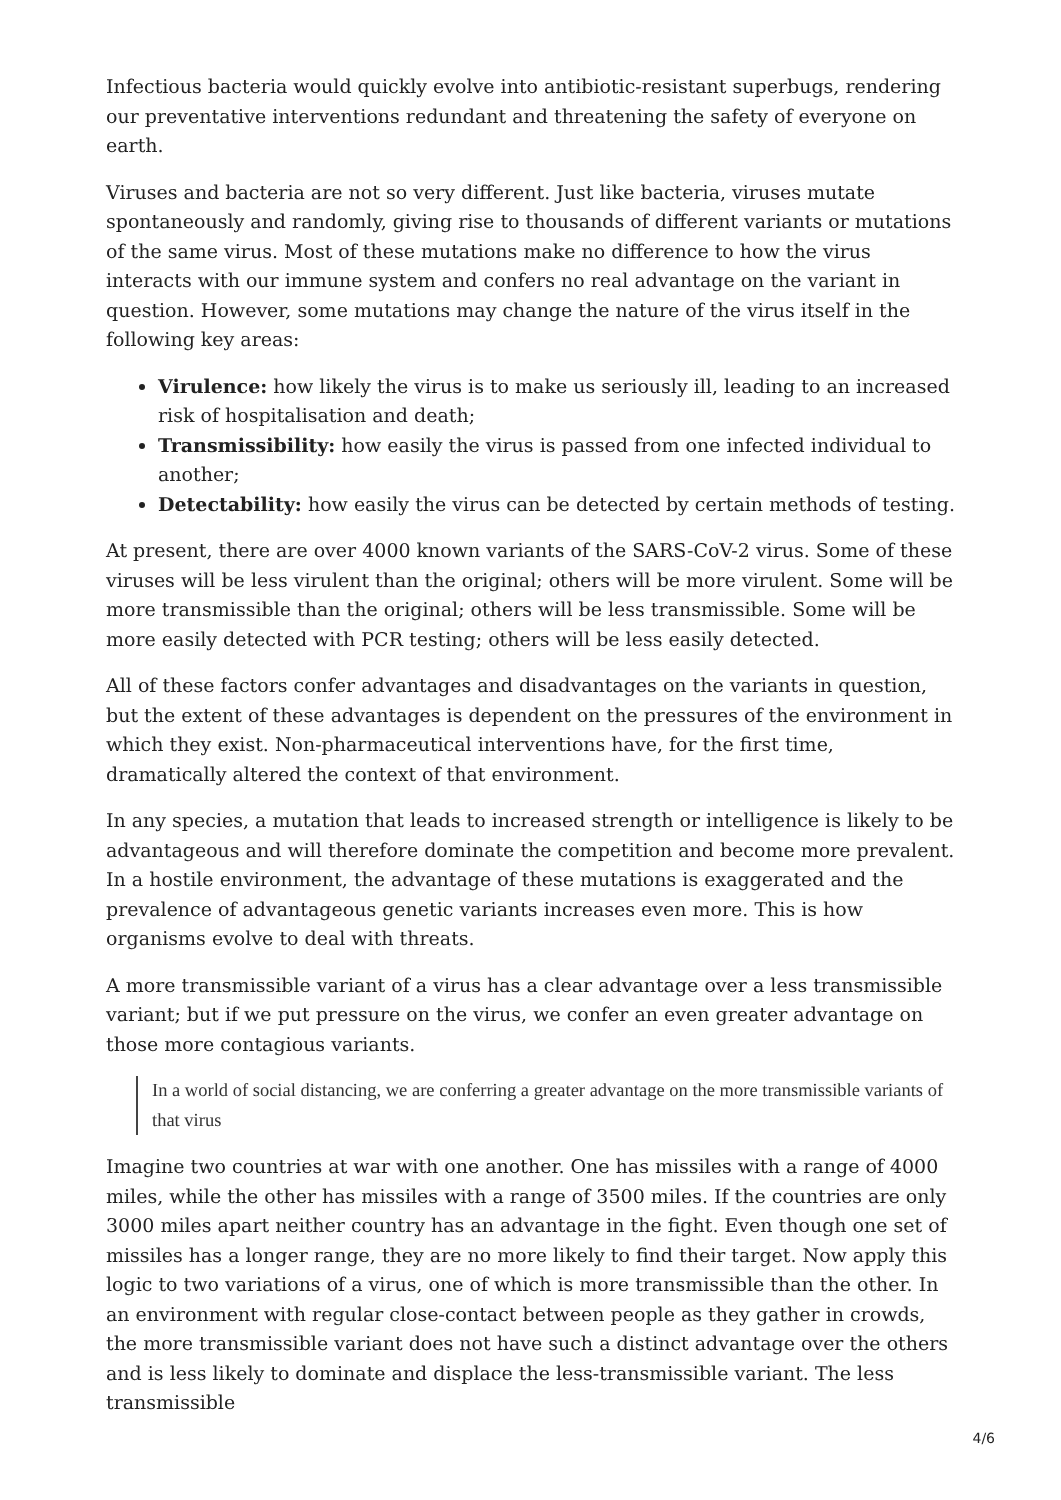Infectious bacteria would quickly evolve into antibiotic-resistant superbugs, rendering our preventative interventions redundant and threatening the safety of everyone on earth.
Viruses and bacteria are not so very different. Just like bacteria, viruses mutate spontaneously and randomly, giving rise to thousands of different variants or mutations of the same virus. Most of these mutations make no difference to how the virus interacts with our immune system and confers no real advantage on the variant in question. However, some mutations may change the nature of the virus itself in the following key areas:
Virulence: how likely the virus is to make us seriously ill, leading to an increased risk of hospitalisation and death;
Transmissibility: how easily the virus is passed from one infected individual to another;
Detectability: how easily the virus can be detected by certain methods of testing.
At present, there are over 4000 known variants of the SARS-CoV-2 virus. Some of these viruses will be less virulent than the original; others will be more virulent. Some will be more transmissible than the original; others will be less transmissible. Some will be more easily detected with PCR testing; others will be less easily detected.
All of these factors confer advantages and disadvantages on the variants in question, but the extent of these advantages is dependent on the pressures of the environment in which they exist. Non-pharmaceutical interventions have, for the first time, dramatically altered the context of that environment.
In any species, a mutation that leads to increased strength or intelligence is likely to be advantageous and will therefore dominate the competition and become more prevalent. In a hostile environment, the advantage of these mutations is exaggerated and the prevalence of advantageous genetic variants increases even more. This is how organisms evolve to deal with threats.
A more transmissible variant of a virus has a clear advantage over a less transmissible variant; but if we put pressure on the virus, we confer an even greater advantage on those more contagious variants.
In a world of social distancing, we are conferring a greater advantage on the more transmissible variants of that virus
Imagine two countries at war with one another. One has missiles with a range of 4000 miles, while the other has missiles with a range of 3500 miles. If the countries are only 3000 miles apart neither country has an advantage in the fight. Even though one set of missiles has a longer range, they are no more likely to find their target. Now apply this logic to two variations of a virus, one of which is more transmissible than the other. In an environment with regular close-contact between people as they gather in crowds, the more transmissible variant does not have such a distinct advantage over the others and is less likely to dominate and displace the less-transmissible variant. The less transmissible
4/6